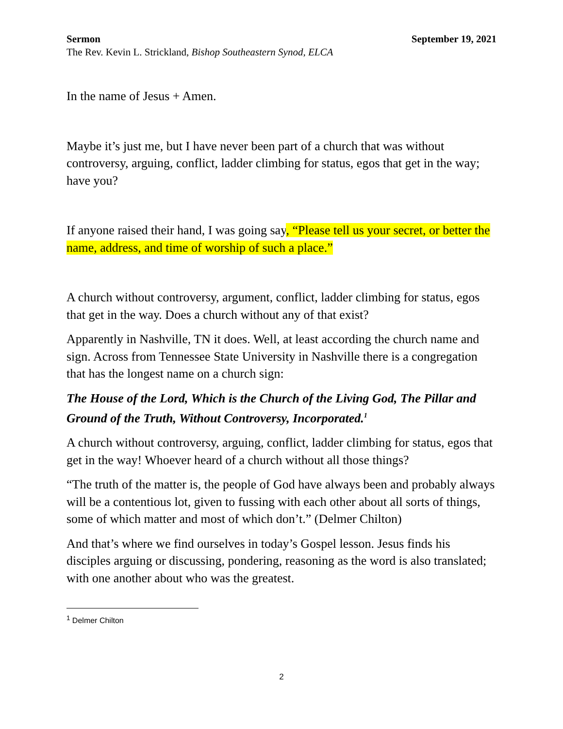Sermon September 19, 2021
The Rev. Kevin L. Strickland, Bishop Southeastern Synod, ELCA
In the name of Jesus + Amen.
Maybe it’s just me, but I have never been part of a church that was without controversy, arguing, conflict, ladder climbing for status, egos that get in the way; have you?
If anyone raised their hand, I was going say, “Please tell us your secret, or better the name, address, and time of worship of such a place.”
A church without controversy, argument, conflict, ladder climbing for status, egos that get in the way. Does a church without any of that exist?
Apparently in Nashville, TN it does. Well, at least according the church name and sign. Across from Tennessee State University in Nashville there is a congregation that has the longest name on a church sign:
The House of the Lord, Which is the Church of the Living God, The Pillar and Ground of the Truth, Without Controversy, Incorporated.<sup>1</sup>
A church without controversy, arguing, conflict, ladder climbing for status, egos that get in the way! Whoever heard of a church without all those things?
“The truth of the matter is, the people of God have always been and probably always will be a contentious lot, given to fussing with each other about all sorts of things, some of which matter and most of which don’t.” (Delmer Chilton)
And that’s where we find ourselves in today’s Gospel lesson. Jesus finds his disciples arguing or discussing, pondering, reasoning as the word is also translated; with one another about who was the greatest.
<sup>1</sup> Delmer Chilton
2